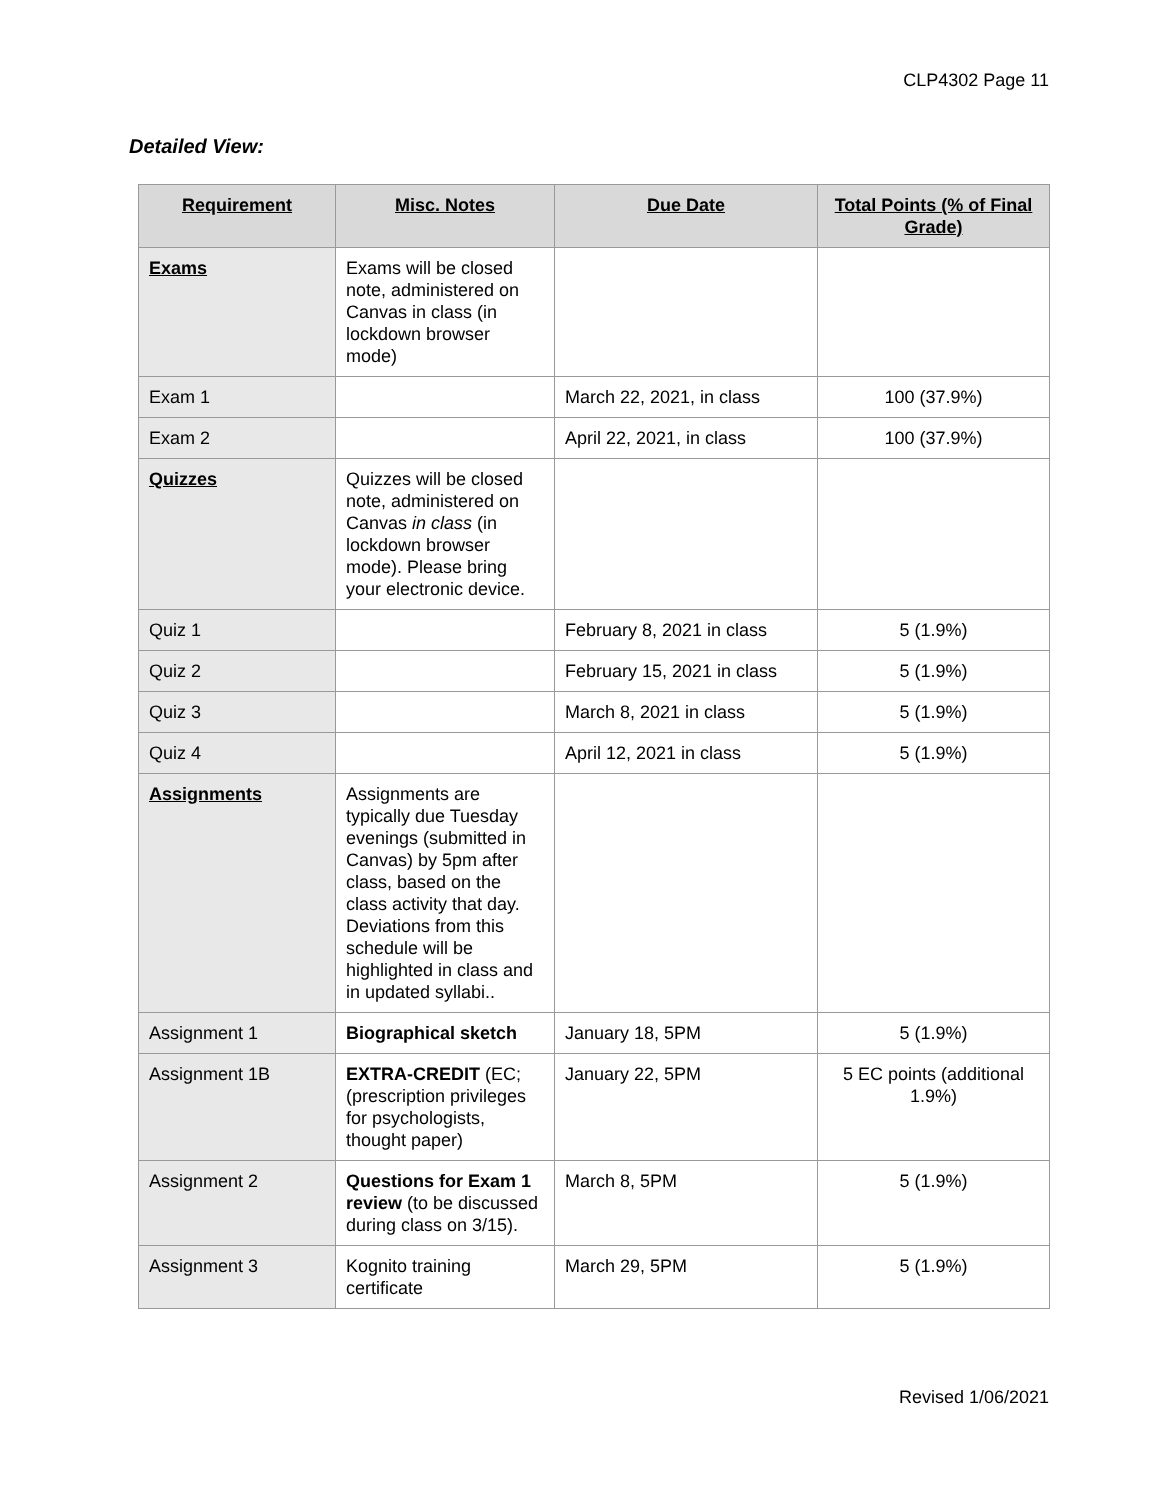CLP4302 Page 11
Detailed View:
| Requirement | Misc. Notes | Due Date | Total Points (% of Final Grade) |
| --- | --- | --- | --- |
| Exams | Exams will be closed note, administered on Canvas in class (in lockdown browser mode) | | |
| Exam 1 | | March 22, 2021, in class | 100 (37.9%) |
| Exam 2 | | April 22, 2021, in class | 100 (37.9%) |
| Quizzes | Quizzes will be closed note, administered on Canvas in class (in lockdown browser mode). Please bring your electronic device. | | |
| Quiz 1 | | February 8, 2021 in class | 5 (1.9%) |
| Quiz 2 | | February 15, 2021 in class | 5 (1.9%) |
| Quiz 3 | | March 8, 2021 in class | 5 (1.9%) |
| Quiz 4 | | April 12, 2021 in class | 5 (1.9%) |
| Assignments | Assignments are typically due Tuesday evenings (submitted in Canvas) by 5pm after class, based on the class activity that day. Deviations from this schedule will be highlighted in class and in updated syllabi.. | | |
| Assignment 1 | Biographical sketch | January 18, 5PM | 5 (1.9%) |
| Assignment 1B | EXTRA-CREDIT (EC; (prescription privileges for psychologists, thought paper) | January 22, 5PM | 5 EC points (additional 1.9%) |
| Assignment 2 | Questions for Exam 1 review (to be discussed during class on 3/15). | March 8, 5PM | 5 (1.9%) |
| Assignment 3 | Kognito training certificate | March 29, 5PM | 5 (1.9%) |
Revised 1/06/2021